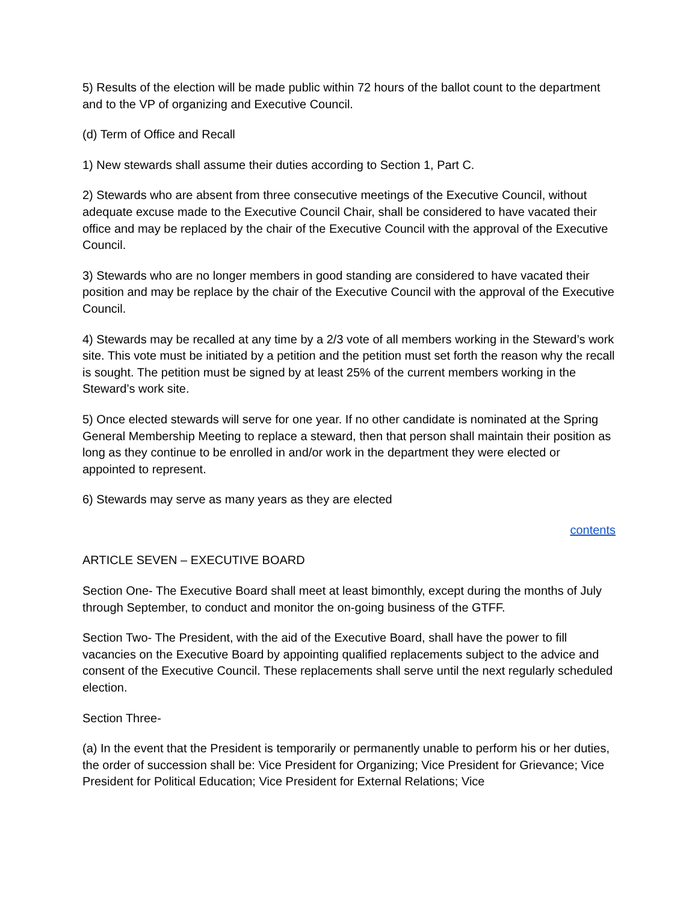5) Results of the election will be made public within 72 hours of the ballot count to the department and to the VP of organizing and Executive Council.
(d) Term of Office and Recall
1) New stewards shall assume their duties according to Section 1, Part C.
2) Stewards who are absent from three consecutive meetings of the Executive Council, without adequate excuse made to the Executive Council Chair, shall be considered to have vacated their office and may be replaced by the chair of the Executive Council with the approval of the Executive Council.
3) Stewards who are no longer members in good standing are considered to have vacated their position and may be replace by the chair of the Executive Council with the approval of the Executive Council.
4) Stewards may be recalled at any time by a 2/3 vote of all members working in the Steward’s work site. This vote must be initiated by a petition and the petition must set forth the reason why the recall is sought. The petition must be signed by at least 25% of the current members working in the Steward’s work site.
5) Once elected stewards will serve for one year. If no other candidate is nominated at the Spring General Membership Meeting to replace a steward, then that person shall maintain their position as long as they continue to be enrolled in and/or work in the department they were elected or appointed to represent.
6) Stewards may serve as many years as they are elected
contents
ARTICLE SEVEN – EXECUTIVE BOARD
Section One- The Executive Board shall meet at least bimonthly, except during the months of July through September, to conduct and monitor the on-going business of the GTFF.
Section Two- The President, with the aid of the Executive Board, shall have the power to fill vacancies on the Executive Board by appointing qualified replacements subject to the advice and consent of the Executive Council. These replacements shall serve until the next regularly scheduled election.
Section Three-
(a) In the event that the President is temporarily or permanently unable to perform his or her duties, the order of succession shall be: Vice President for Organizing; Vice President for Grievance; Vice President for Political Education; Vice President for External Relations; Vice